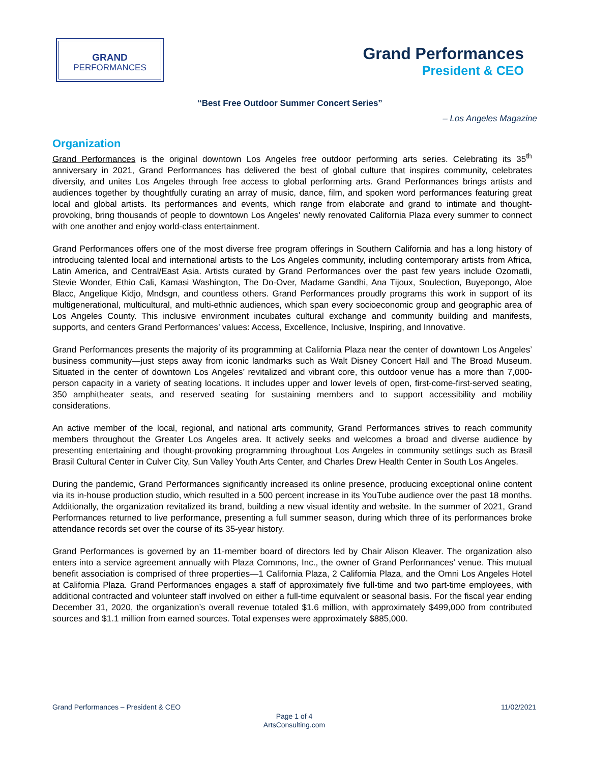GRAND
PERFORMANCES
Grand Performances
President & CEO
“Best Free Outdoor Summer Concert Series”
– Los Angeles Magazine
Organization
Grand Performances is the original downtown Los Angeles free outdoor performing arts series. Celebrating its 35<sup>th</sup> anniversary in 2021, Grand Performances has delivered the best of global culture that inspires community, celebrates diversity, and unites Los Angeles through free access to global performing arts. Grand Performances brings artists and audiences together by thoughtfully curating an array of music, dance, film, and spoken word performances featuring great local and global artists. Its performances and events, which range from elaborate and grand to intimate and thought-provoking, bring thousands of people to downtown Los Angeles' newly renovated California Plaza every summer to connect with one another and enjoy world-class entertainment.
Grand Performances offers one of the most diverse free program offerings in Southern California and has a long history of introducing talented local and international artists to the Los Angeles community, including contemporary artists from Africa, Latin America, and Central/East Asia. Artists curated by Grand Performances over the past few years include Ozomatli, Stevie Wonder, Ethio Cali, Kamasi Washington, The Do-Over, Madame Gandhi, Ana Tijoux, Soulection, Buyepongo, Aloe Blacc, Angelique Kidjo, Mndsgn, and countless others. Grand Performances proudly programs this work in support of its multigenerational, multicultural, and multi-ethnic audiences, which span every socioeconomic group and geographic area of Los Angeles County. This inclusive environment incubates cultural exchange and community building and manifests, supports, and centers Grand Performances’ values: Access, Excellence, Inclusive, Inspiring, and Innovative.
Grand Performances presents the majority of its programming at California Plaza near the center of downtown Los Angeles’ business community—just steps away from iconic landmarks such as Walt Disney Concert Hall and The Broad Museum. Situated in the center of downtown Los Angeles’ revitalized and vibrant core, this outdoor venue has a more than 7,000-person capacity in a variety of seating locations. It includes upper and lower levels of open, first-come-first-served seating, 350 amphitheater seats, and reserved seating for sustaining members and to support accessibility and mobility considerations.
An active member of the local, regional, and national arts community, Grand Performances strives to reach community members throughout the Greater Los Angeles area. It actively seeks and welcomes a broad and diverse audience by presenting entertaining and thought-provoking programming throughout Los Angeles in community settings such as Brasil Brasil Cultural Center in Culver City, Sun Valley Youth Arts Center, and Charles Drew Health Center in South Los Angeles.
During the pandemic, Grand Performances significantly increased its online presence, producing exceptional online content via its in-house production studio, which resulted in a 500 percent increase in its YouTube audience over the past 18 months. Additionally, the organization revitalized its brand, building a new visual identity and website. In the summer of 2021, Grand Performances returned to live performance, presenting a full summer season, during which three of its performances broke attendance records set over the course of its 35-year history.
Grand Performances is governed by an 11-member board of directors led by Chair Alison Kleaver. The organization also enters into a service agreement annually with Plaza Commons, Inc., the owner of Grand Performances’ venue. This mutual benefit association is comprised of three properties—1 California Plaza, 2 California Plaza, and the Omni Los Angeles Hotel at California Plaza. Grand Performances engages a staff of approximately five full-time and two part-time employees, with additional contracted and volunteer staff involved on either a full-time equivalent or seasonal basis. For the fiscal year ending December 31, 2020, the organization’s overall revenue totaled $1.6 million, with approximately $499,000 from contributed sources and $1.1 million from earned sources. Total expenses were approximately $885,000.
Grand Performances – President & CEO 11/02/2021
Page 1 of 4
ArtsConsulting.com